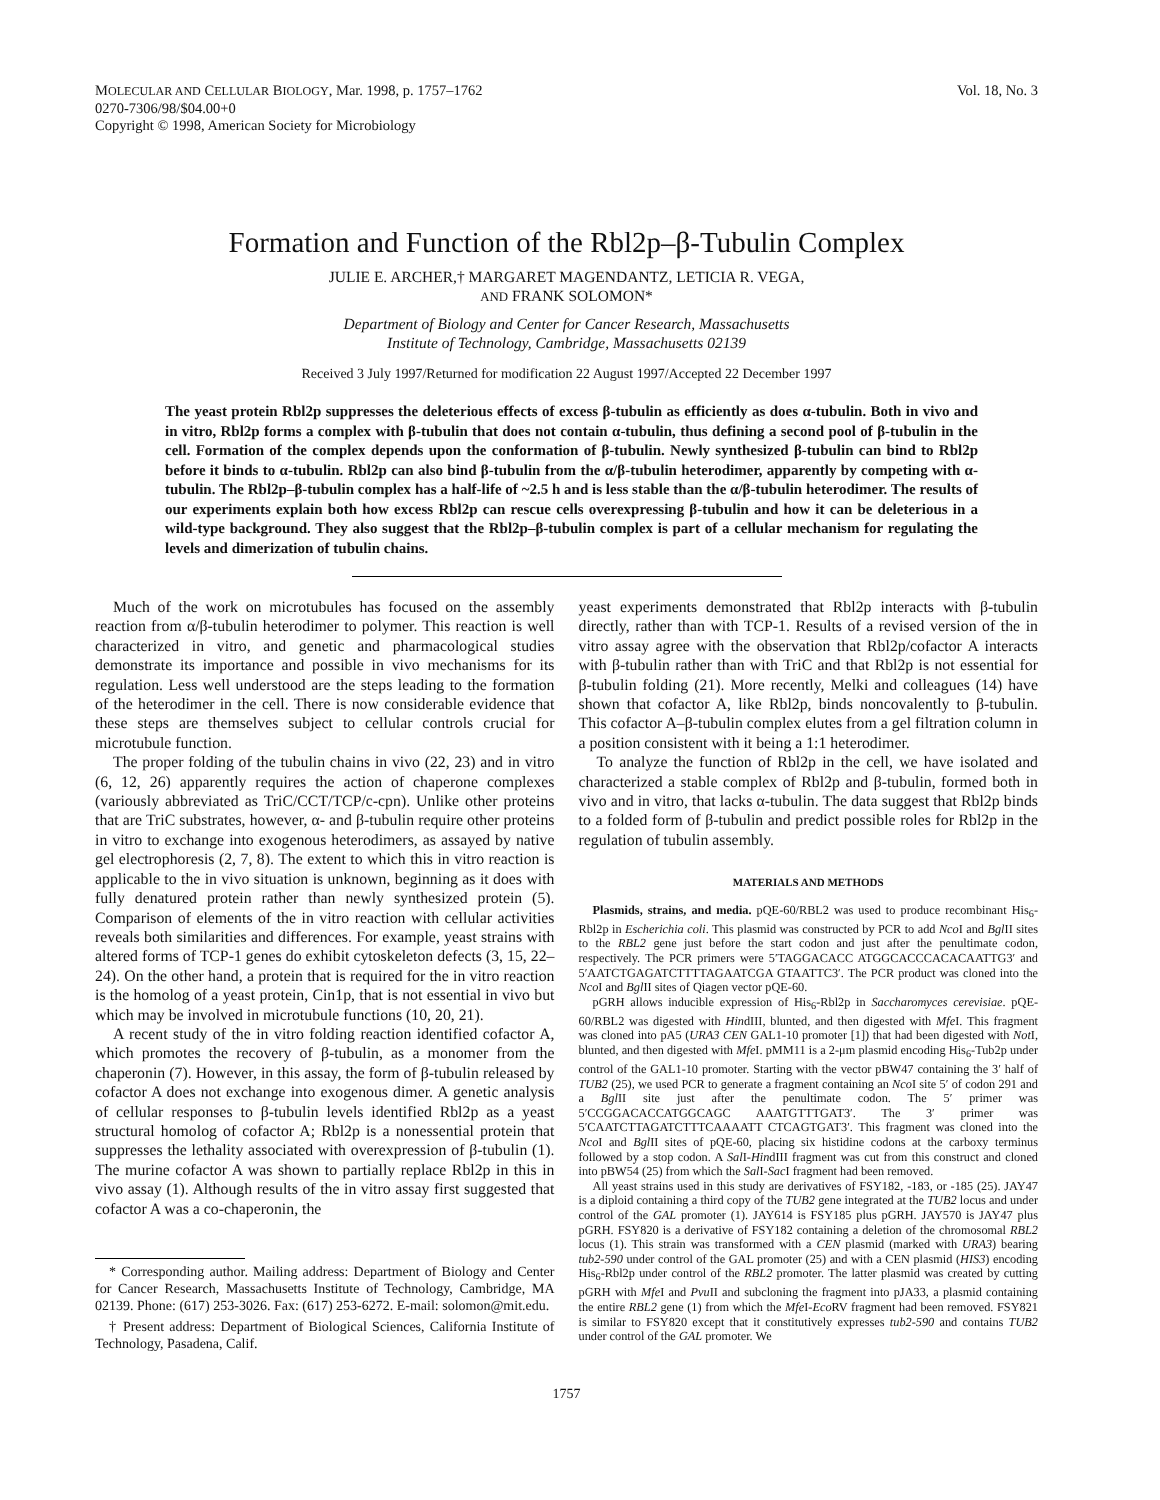MOLECULAR AND CELLULAR BIOLOGY, Mar. 1998, p. 1757–1762
0270-7306/98/$04.00+0
Copyright © 1998, American Society for Microbiology
Vol. 18, No. 3
Formation and Function of the Rbl2p–β-Tubulin Complex
JULIE E. ARCHER,† MARGARET MAGENDANTZ, LETICIA R. VEGA,
AND FRANK SOLOMON*
Department of Biology and Center for Cancer Research, Massachusetts
Institute of Technology, Cambridge, Massachusetts 02139
Received 3 July 1997/Returned for modification 22 August 1997/Accepted 22 December 1997
The yeast protein Rbl2p suppresses the deleterious effects of excess β-tubulin as efficiently as does α-tubulin. Both in vivo and in vitro, Rbl2p forms a complex with β-tubulin that does not contain α-tubulin, thus defining a second pool of β-tubulin in the cell. Formation of the complex depends upon the conformation of β-tubulin. Newly synthesized β-tubulin can bind to Rbl2p before it binds to α-tubulin. Rbl2p can also bind β-tubulin from the α/β-tubulin heterodimer, apparently by competing with α-tubulin. The Rbl2p–β-tubulin complex has a half-life of ~2.5 h and is less stable than the α/β-tubulin heterodimer. The results of our experiments explain both how excess Rbl2p can rescue cells overexpressing β-tubulin and how it can be deleterious in a wild-type background. They also suggest that the Rbl2p–β-tubulin complex is part of a cellular mechanism for regulating the levels and dimerization of tubulin chains.
Much of the work on microtubules has focused on the assembly reaction from α/β-tubulin heterodimer to polymer. This reaction is well characterized in vitro, and genetic and pharmacological studies demonstrate its importance and possible in vivo mechanisms for its regulation. Less well understood are the steps leading to the formation of the heterodimer in the cell. There is now considerable evidence that these steps are themselves subject to cellular controls crucial for microtubule function.
The proper folding of the tubulin chains in vivo (22, 23) and in vitro (6, 12, 26) apparently requires the action of chaperone complexes (variously abbreviated as TriC/CCT/TCP/c-cpn). Unlike other proteins that are TriC substrates, however, α- and β-tubulin require other proteins in vitro to exchange into exogenous heterodimers, as assayed by native gel electrophoresis (2, 7, 8). The extent to which this in vitro reaction is applicable to the in vivo situation is unknown, beginning as it does with fully denatured protein rather than newly synthesized protein (5). Comparison of elements of the in vitro reaction with cellular activities reveals both similarities and differences. For example, yeast strains with altered forms of TCP-1 genes do exhibit cytoskeleton defects (3, 15, 22–24). On the other hand, a protein that is required for the in vitro reaction is the homolog of a yeast protein, Cin1p, that is not essential in vivo but which may be involved in microtubule functions (10, 20, 21).
A recent study of the in vitro folding reaction identified cofactor A, which promotes the recovery of β-tubulin, as a monomer from the chaperonin (7). However, in this assay, the form of β-tubulin released by cofactor A does not exchange into exogenous dimer. A genetic analysis of cellular responses to β-tubulin levels identified Rbl2p as a yeast structural homolog of cofactor A; Rbl2p is a nonessential protein that suppresses the lethality associated with overexpression of β-tubulin (1). The murine cofactor A was shown to partially replace Rbl2p in this in vivo assay (1). Although results of the in vitro assay first suggested that cofactor A was a co-chaperonin, the
* Corresponding author. Mailing address: Department of Biology and Center for Cancer Research, Massachusetts Institute of Technology, Cambridge, MA 02139. Phone: (617) 253-3026. Fax: (617) 253-6272. E-mail: solomon@mit.edu.
† Present address: Department of Biological Sciences, California Institute of Technology, Pasadena, Calif.
yeast experiments demonstrated that Rbl2p interacts with β-tubulin directly, rather than with TCP-1. Results of a revised version of the in vitro assay agree with the observation that Rbl2p/cofactor A interacts with β-tubulin rather than with TriC and that Rbl2p is not essential for β-tubulin folding (21). More recently, Melki and colleagues (14) have shown that cofactor A, like Rbl2p, binds noncovalently to β-tubulin. This cofactor A–β-tubulin complex elutes from a gel filtration column in a position consistent with it being a 1:1 heterodimer.
To analyze the function of Rbl2p in the cell, we have isolated and characterized a stable complex of Rbl2p and β-tubulin, formed both in vivo and in vitro, that lacks α-tubulin. The data suggest that Rbl2p binds to a folded form of β-tubulin and predict possible roles for Rbl2p in the regulation of tubulin assembly.
MATERIALS AND METHODS
Plasmids, strains, and media. pQE-60/RBL2 was used to produce recombinant His<sub>6</sub>-Rbl2p in Escherichia coli. This plasmid was constructed by PCR to add Nco I and Bgl II sites to the RBL2 gene just before the start codon and just after the penultimate codon, respectively. The PCR primers were 5′TAGGACACC ATGGCACCCACACAATTG3′ and 5′AATCTGAGATCTTTTAGAATCGA GTAATTC3′. The PCR product was cloned into the Nco I and Bgl II sites of Qiagen vector pQE-60.
pGRH allows inducible expression of His<sub>6</sub>-Rbl2p in Saccharomyces cerevisiae. pQE-60/RBL2 was digested with HindIII, blunted, and then digested with Mfe I. This fragment was cloned into pA5 (URA3 CEN GAL1-10 promoter [1]) that had been digested with Not I, blunted, and then digested with Mfe I. pMM11 is a 2-μm plasmid encoding His<sub>6</sub>-Tub2p under control of the GAL1-10 promoter. Starting with the vector pBW47 containing the 3′ half of TUB2 (25), we used PCR to generate a fragment containing an Nco I site 5′ of codon 291 and a Bgl II site just after the penultimate codon. The 5′ primer was 5′CCGGACACCATGGCAGC AAATGTTTGAT3′. The 3′ primer was 5′CAATCTTAGATCTTTCAAAATT CTCAGTGAT3′. This fragment was cloned into the Nco I and Bgl II sites of pQE-60, placing six histidine codons at the carboxy terminus followed by a stop codon. A Sal I-HindIII fragment was cut from this construct and cloned into pBW54 (25) from which the Sal I-Sac I fragment had been removed.
All yeast strains used in this study are derivatives of FSY182, -183, or -185 (25). JAY47 is a diploid containing a third copy of the TUB2 gene integrated at the TUB2 locus and under control of the GAL promoter (1). JAY614 is FSY185 plus pGRH. JAY570 is JAY47 plus pGRH. FSY820 is a derivative of FSY182 containing a deletion of the chromosomal RBL2 locus (1). This strain was transformed with a CEN plasmid (marked with URA3) bearing tub2-590 under control of the GAL promoter (25) and with a CEN plasmid (HIS3) encoding His<sub>6</sub>-Rbl2p under control of the RBL2 promoter. The latter plasmid was created by cutting pGRH with Mfe I and Pvu II and subcloning the fragment into pJA33, a plasmid containing the entire RBL2 gene (1) from which the Mfe I-Eco RV fragment had been removed. FSY821 is similar to FSY820 except that it constitutively expresses tub2-590 and contains TUB2 under control of the GAL promoter. We
1757